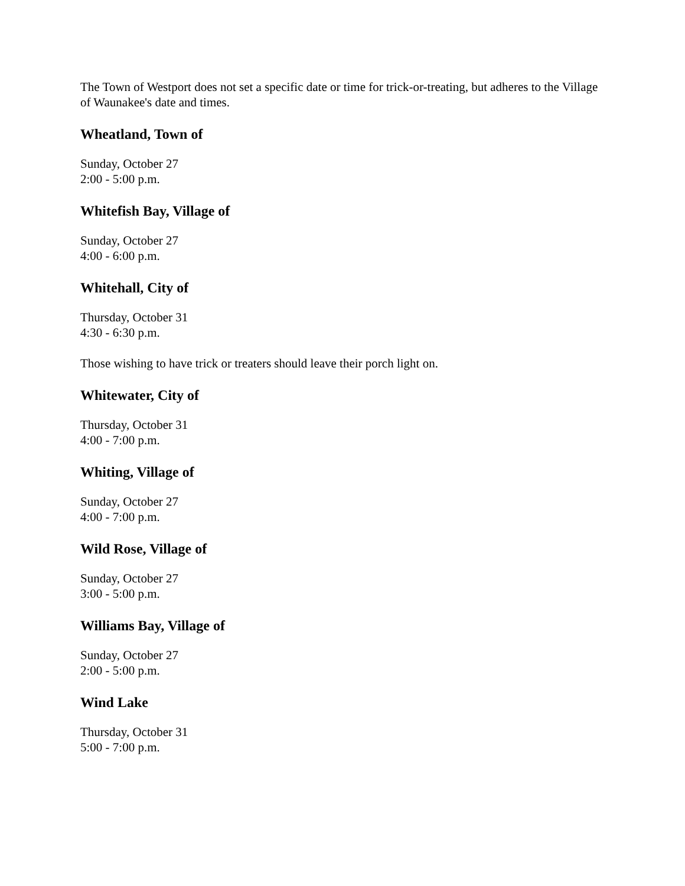The Town of Westport does not set a specific date or time for trick-or-treating, but adheres to the Village of Waunakee's date and times.
Wheatland, Town of
Sunday, October 27
2:00 - 5:00 p.m.
Whitefish Bay, Village of
Sunday, October 27
4:00 - 6:00 p.m.
Whitehall, City of
Thursday, October 31
4:30 - 6:30 p.m.
Those wishing to have trick or treaters should leave their porch light on.
Whitewater, City of
Thursday, October 31
4:00 - 7:00 p.m.
Whiting, Village of
Sunday, October 27
4:00 - 7:00 p.m.
Wild Rose, Village of
Sunday, October 27
3:00 - 5:00 p.m.
Williams Bay, Village of
Sunday, October 27
2:00 - 5:00 p.m.
Wind Lake
Thursday, October 31
5:00 - 7:00 p.m.